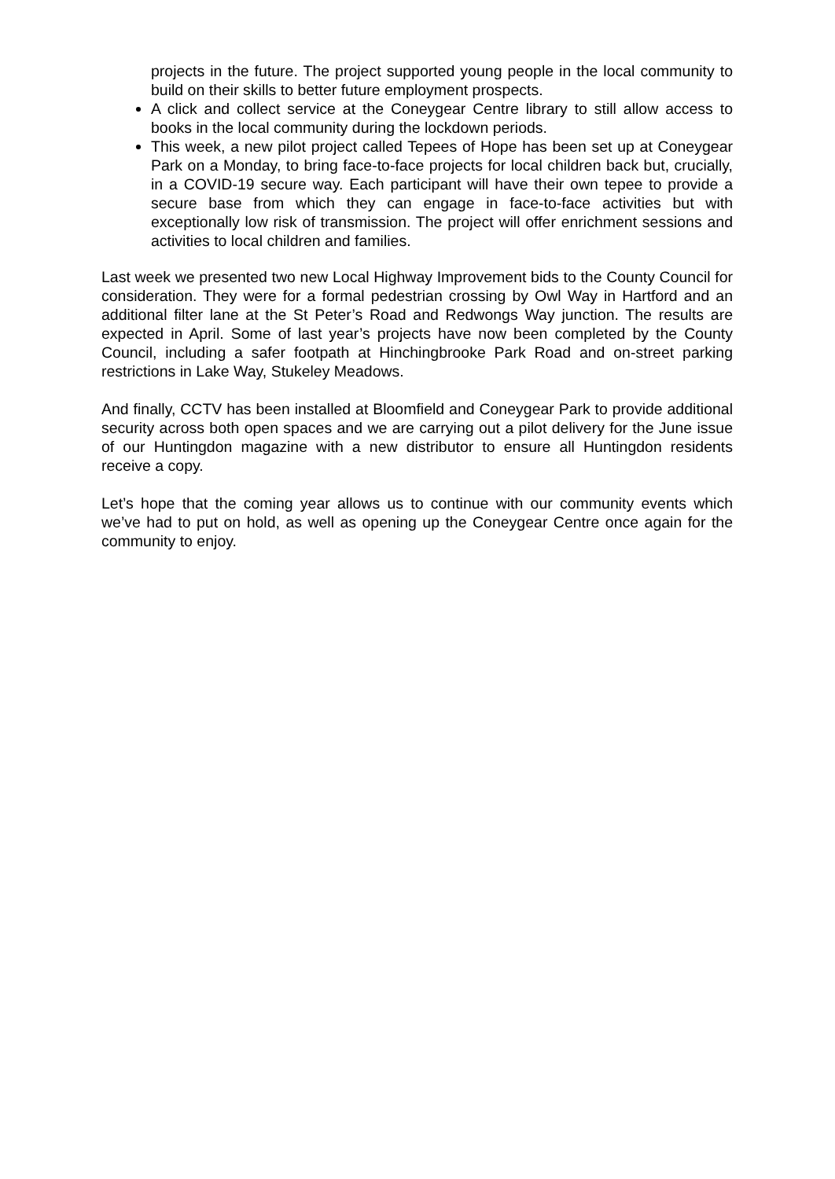projects in the future. The project supported young people in the local community to build on their skills to better future employment prospects.
A click and collect service at the Coneygear Centre library to still allow access to books in the local community during the lockdown periods.
This week, a new pilot project called Tepees of Hope has been set up at Coneygear Park on a Monday, to bring face-to-face projects for local children back but, crucially, in a COVID-19 secure way. Each participant will have their own tepee to provide a secure base from which they can engage in face-to-face activities but with exceptionally low risk of transmission. The project will offer enrichment sessions and activities to local children and families.
Last week we presented two new Local Highway Improvement bids to the County Council for consideration. They were for a formal pedestrian crossing by Owl Way in Hartford and an additional filter lane at the St Peter’s Road and Redwongs Way junction. The results are expected in April. Some of last year’s projects have now been completed by the County Council, including a safer footpath at Hinchingbrooke Park Road and on-street parking restrictions in Lake Way, Stukeley Meadows.
And finally, CCTV has been installed at Bloomfield and Coneygear Park to provide additional security across both open spaces and we are carrying out a pilot delivery for the June issue of our Huntingdon magazine with a new distributor to ensure all Huntingdon residents receive a copy.
Let’s hope that the coming year allows us to continue with our community events which we’ve had to put on hold, as well as opening up the Coneygear Centre once again for the community to enjoy.